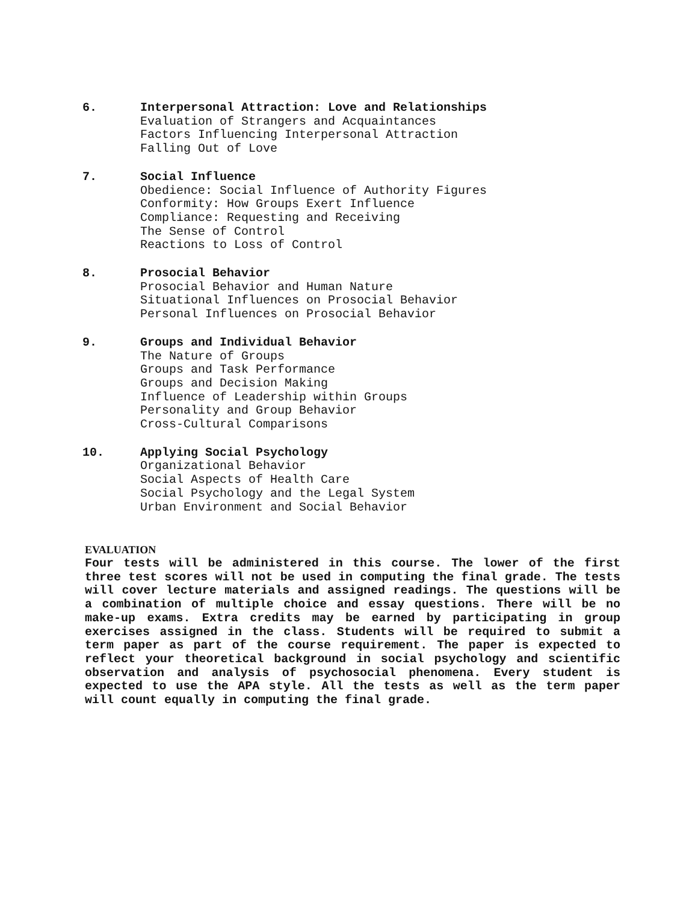6. Interpersonal Attraction: Love and Relationships
Evaluation of Strangers and Acquaintances
Factors Influencing Interpersonal Attraction
Falling Out of Love
7. Social Influence
Obedience: Social Influence of Authority Figures
Conformity: How Groups Exert Influence
Compliance: Requesting and Receiving
The Sense of Control
Reactions to Loss of Control
8. Prosocial Behavior
Prosocial Behavior and Human Nature
Situational Influences on Prosocial Behavior
Personal Influences on Prosocial Behavior
9. Groups and Individual Behavior
The Nature of Groups
Groups and Task Performance
Groups and Decision Making
Influence of Leadership within Groups
Personality and Group Behavior
Cross-Cultural Comparisons
10. Applying Social Psychology
Organizational Behavior
Social Aspects of Health Care
Social Psychology and the Legal System
Urban Environment and Social Behavior
EVALUATION
Four tests will be administered in this course. The lower of the first three test scores will not be used in computing the final grade. The tests will cover lecture materials and assigned readings. The questions will be a combination of multiple choice and essay questions. There will be no make-up exams. Extra credits may be earned by participating in group exercises assigned in the class. Students will be required to submit a term paper as part of the course requirement. The paper is expected to reflect your theoretical background in social psychology and scientific observation and analysis of psychosocial phenomena. Every student is expected to use the APA style. All the tests as well as the term paper will count equally in computing the final grade.